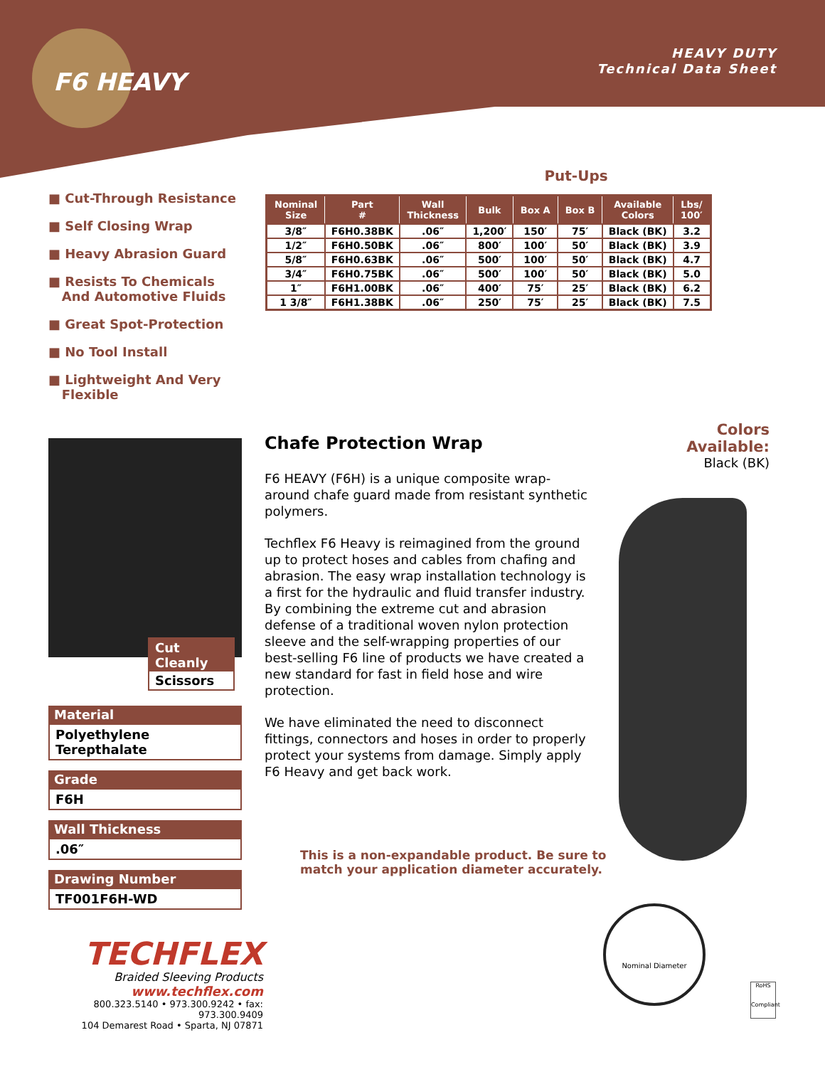F6 HEAVY
HEAVY DUTY
Technical Data Sheet
■ Cut-Through Resistance
■ Self Closing Wrap
■ Heavy Abrasion Guard
■ Resists To Chemicals
And Automotive Fluids
■ Great Spot-Protection
■ No Tool Install
■ Lightweight And Very
Flexible
Put-Ups
| Nominal Size | Part # | Wall Thickness | Bulk | Box A | Box B | Available Colors | Lbs/ 100′ |
| --- | --- | --- | --- | --- | --- | --- | --- |
| 3/8″ | F6H0.38BK | .06″ | 1,200′ | 150′ | 75′ | Black (BK) | 3.2 |
| 1/2″ | F6H0.50BK | .06″ | 800′ | 100′ | 50′ | Black (BK) | 3.9 |
| 5/8″ | F6H0.63BK | .06″ | 500′ | 100′ | 50′ | Black (BK) | 4.7 |
| 3/4″ | F6H0.75BK | .06″ | 500′ | 100′ | 50′ | Black (BK) | 5.0 |
| 1″ | F6H1.00BK | .06″ | 400′ | 75′ | 25′ | Black (BK) | 6.2 |
| 1 3/8″ | F6H1.38BK | .06″ | 250′ | 75′ | 25′ | Black (BK) | 7.5 |
Cut Cleanly
Scissors
Material
Polyethylene Terepthalate
Grade
F6H
Wall Thickness
.06″
Drawing Number
TF001F6H-WD
Chafe Protection Wrap
F6 HEAVY (F6H) is a unique composite wrap-around chafe guard made from resistant synthetic polymers.
Techflex F6 Heavy is reimagined from the ground up to protect hoses and cables from chafing and abrasion. The easy wrap installation technology is a first for the hydraulic and fluid transfer industry.
By combining the extreme cut and abrasion defense of a traditional woven nylon protection sleeve and the self-wrapping properties of our best-selling F6 line of products we have created a new standard for fast in field hose and wire protection.
We have eliminated the need to disconnect fittings, connectors and hoses in order to properly protect your systems from damage. Simply apply F6 Heavy and get back work.
This is a non-expandable product. Be sure to
match your application diameter accurately.
Colors Available:
Black (BK)
Nominal Diameter
TECHFLEX
Braided Sleeving Products
www.techflex.com
800.323.5140 • 973.300.9242 • fax: 973.300.9409
104 Demarest Road • Sparta, NJ 07871
RoHS
Compliant